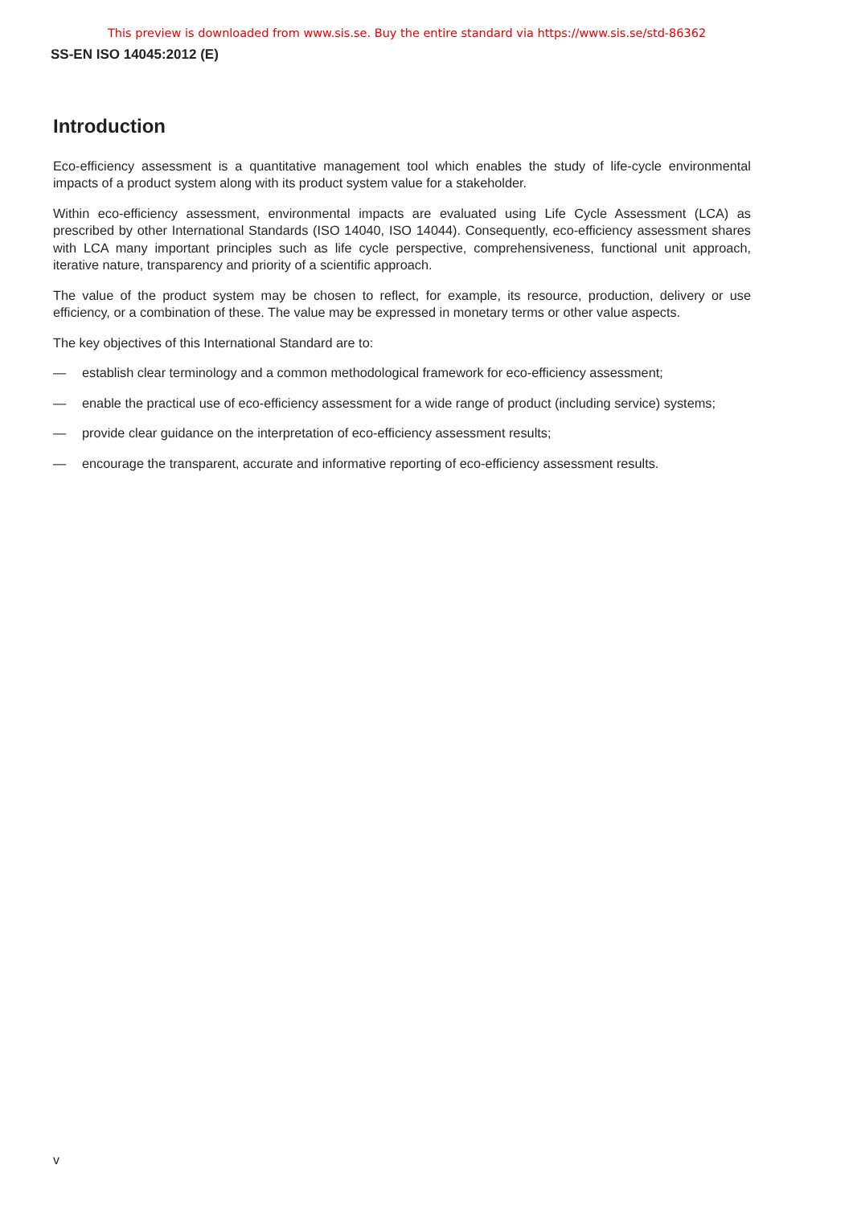This preview is downloaded from www.sis.se. Buy the entire standard via https://www.sis.se/std-86362
SS-EN ISO 14045:2012 (E)
Introduction
Eco-efficiency assessment is a quantitative management tool which enables the study of life-cycle environmental impacts of a product system along with its product system value for a stakeholder.
Within eco-efficiency assessment, environmental impacts are evaluated using Life Cycle Assessment (LCA) as prescribed by other International Standards (ISO 14040, ISO 14044). Consequently, eco-efficiency assessment shares with LCA many important principles such as life cycle perspective, comprehensiveness, functional unit approach, iterative nature, transparency and priority of a scientific approach.
The value of the product system may be chosen to reflect, for example, its resource, production, delivery or use efficiency, or a combination of these. The value may be expressed in monetary terms or other value aspects.
The key objectives of this International Standard are to:
— establish clear terminology and a common methodological framework for eco-efficiency assessment;
— enable the practical use of eco-efficiency assessment for a wide range of product (including service) systems;
— provide clear guidance on the interpretation of eco-efficiency assessment results;
— encourage the transparent, accurate and informative reporting of eco-efficiency assessment results.
v